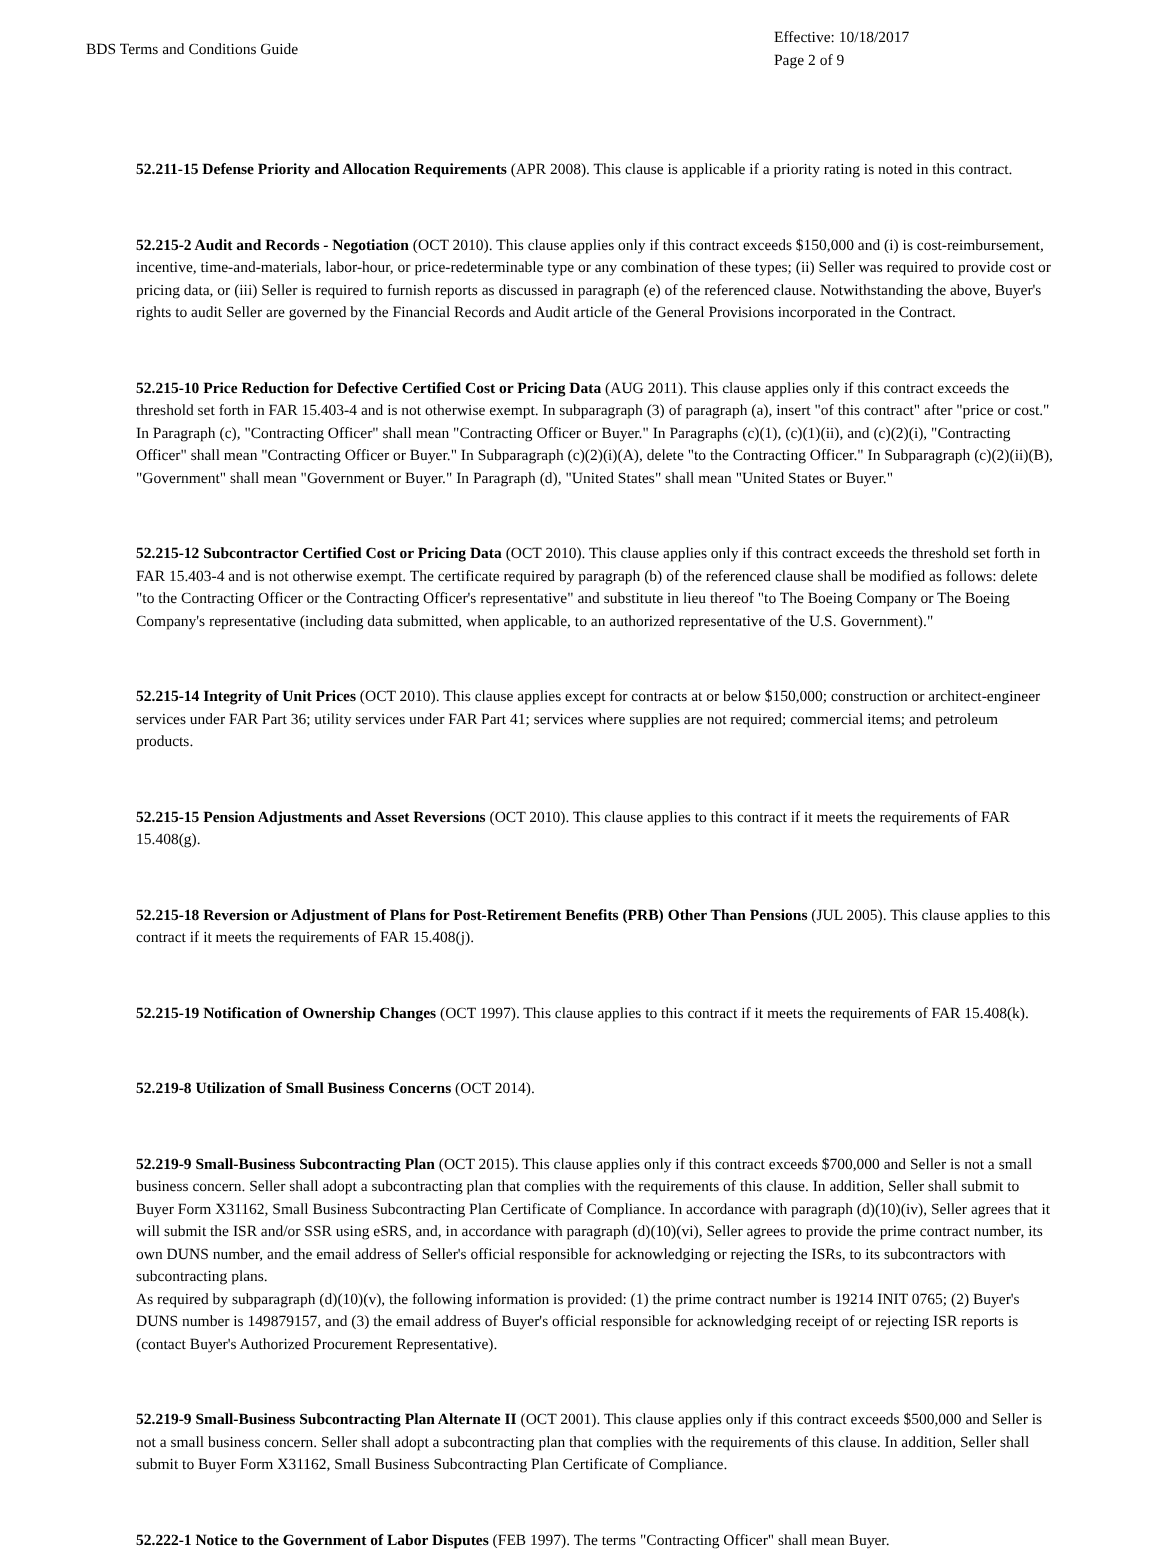BDS Terms and Conditions Guide
Effective: 10/18/2017
Page 2 of 9
52.211-15 Defense Priority and Allocation Requirements (APR 2008). This clause is applicable if a priority rating is noted in this contract.
52.215-2 Audit and Records - Negotiation (OCT 2010). This clause applies only if this contract exceeds $150,000 and (i) is cost-reimbursement, incentive, time-and-materials, labor-hour, or price-redeterminable type or any combination of these types; (ii) Seller was required to provide cost or pricing data, or (iii) Seller is required to furnish reports as discussed in paragraph (e) of the referenced clause. Notwithstanding the above, Buyer's rights to audit Seller are governed by the Financial Records and Audit article of the General Provisions incorporated in the Contract.
52.215-10 Price Reduction for Defective Certified Cost or Pricing Data (AUG 2011). This clause applies only if this contract exceeds the threshold set forth in FAR 15.403-4 and is not otherwise exempt. In subparagraph (3) of paragraph (a), insert "of this contract" after "price or cost." In Paragraph (c), "Contracting Officer" shall mean "Contracting Officer or Buyer." In Paragraphs (c)(1), (c)(1)(ii), and (c)(2)(i), "Contracting Officer" shall mean "Contracting Officer or Buyer." In Subparagraph (c)(2)(i)(A), delete "to the Contracting Officer." In Subparagraph (c)(2)(ii)(B), "Government" shall mean "Government or Buyer." In Paragraph (d), "United States" shall mean "United States or Buyer."
52.215-12 Subcontractor Certified Cost or Pricing Data (OCT 2010). This clause applies only if this contract exceeds the threshold set forth in FAR 15.403-4 and is not otherwise exempt. The certificate required by paragraph (b) of the referenced clause shall be modified as follows: delete "to the Contracting Officer or the Contracting Officer's representative" and substitute in lieu thereof "to The Boeing Company or The Boeing Company's representative (including data submitted, when applicable, to an authorized representative of the U.S. Government)."
52.215-14 Integrity of Unit Prices (OCT 2010). This clause applies except for contracts at or below $150,000; construction or architect-engineer services under FAR Part 36; utility services under FAR Part 41; services where supplies are not required; commercial items; and petroleum products.
52.215-15 Pension Adjustments and Asset Reversions (OCT 2010). This clause applies to this contract if it meets the requirements of FAR 15.408(g).
52.215-18 Reversion or Adjustment of Plans for Post-Retirement Benefits (PRB) Other Than Pensions (JUL 2005). This clause applies to this contract if it meets the requirements of FAR 15.408(j).
52.215-19 Notification of Ownership Changes (OCT 1997). This clause applies to this contract if it meets the requirements of FAR 15.408(k).
52.219-8 Utilization of Small Business Concerns (OCT 2014).
52.219-9 Small-Business Subcontracting Plan (OCT 2015). This clause applies only if this contract exceeds $700,000 and Seller is not a small business concern. Seller shall adopt a subcontracting plan that complies with the requirements of this clause. In addition, Seller shall submit to Buyer Form X31162, Small Business Subcontracting Plan Certificate of Compliance. In accordance with paragraph (d)(10)(iv), Seller agrees that it will submit the ISR and/or SSR using eSRS, and, in accordance with paragraph (d)(10)(vi), Seller agrees to provide the prime contract number, its own DUNS number, and the email address of Seller's official responsible for acknowledging or rejecting the ISRs, to its subcontractors with subcontracting plans.
As required by subparagraph (d)(10)(v), the following information is provided: (1) the prime contract number is 19214 INIT 0765; (2) Buyer's DUNS number is 149879157, and (3) the email address of Buyer's official responsible for acknowledging receipt of or rejecting ISR reports is (contact Buyer's Authorized Procurement Representative).
52.219-9 Small-Business Subcontracting Plan Alternate II (OCT 2001). This clause applies only if this contract exceeds $500,000 and Seller is not a small business concern. Seller shall adopt a subcontracting plan that complies with the requirements of this clause. In addition, Seller shall submit to Buyer Form X31162, Small Business Subcontracting Plan Certificate of Compliance.
52.222-1 Notice to the Government of Labor Disputes (FEB 1997). The terms "Contracting Officer" shall mean Buyer.